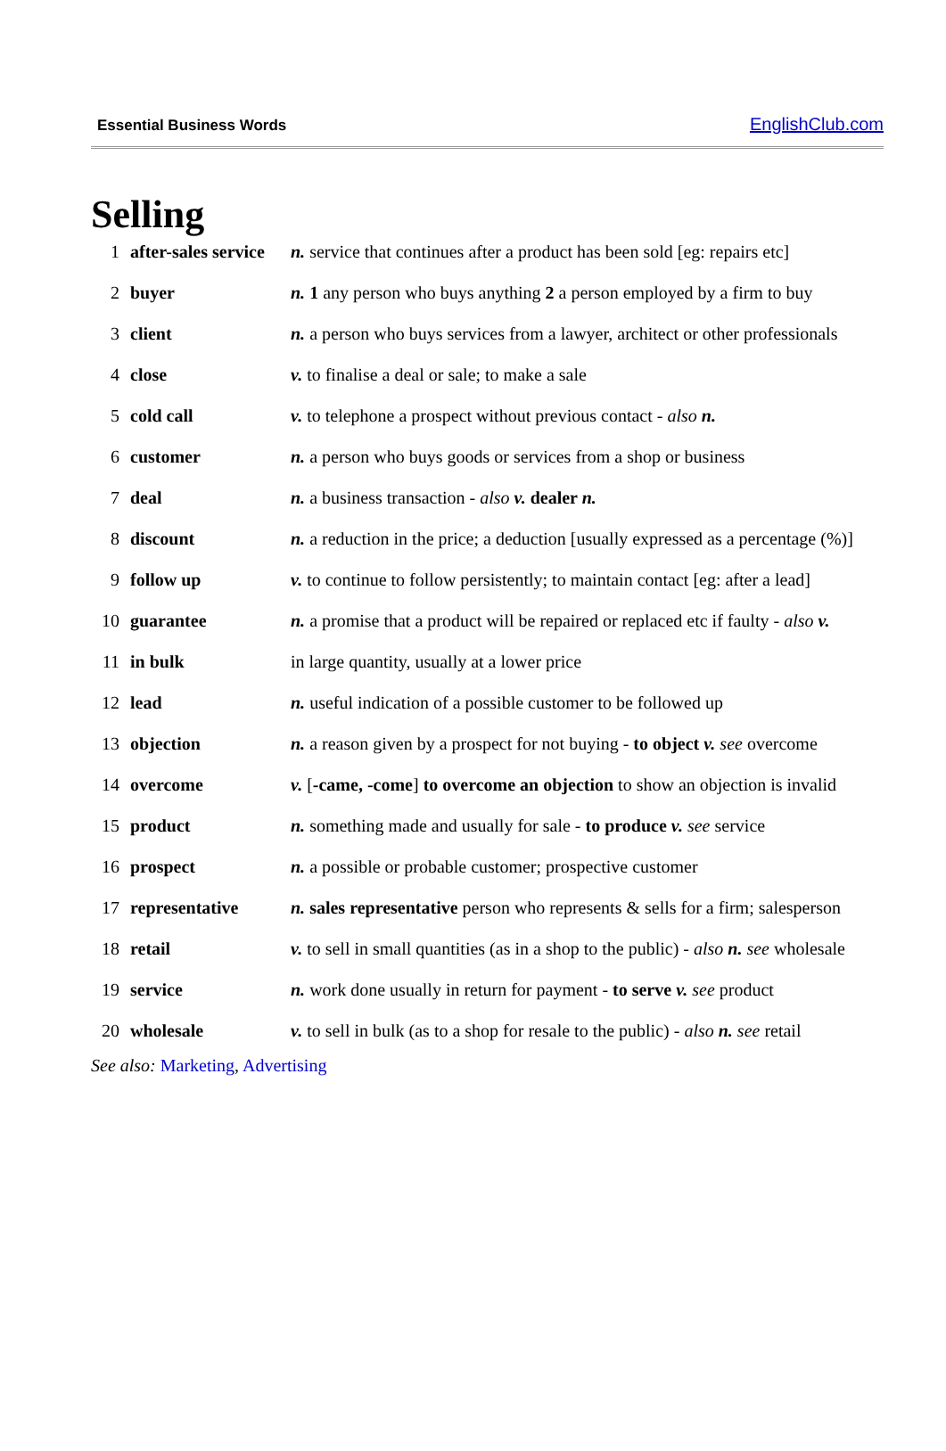Essential Business Words EnglishClub.com
Selling
| 1 | after-sales service | n. service that continues after a product has been sold [eg: repairs etc] |
| 2 | buyer | n. 1 any person who buys anything 2 a person employed by a firm to buy |
| 3 | client | n. a person who buys services from a lawyer, architect or other professionals |
| 4 | close | v. to finalise a deal or sale; to make a sale |
| 5 | cold call | v. to telephone a prospect without previous contact - also n. |
| 6 | customer | n. a person who buys goods or services from a shop or business |
| 7 | deal | n. a business transaction - also v. dealer n. |
| 8 | discount | n. a reduction in the price; a deduction [usually expressed as a percentage (%)] |
| 9 | follow up | v. to continue to follow persistently; to maintain contact [eg: after a lead] |
| 10 | guarantee | n. a promise that a product will be repaired or replaced etc if faulty - also v. |
| 11 | in bulk | in large quantity, usually at a lower price |
| 12 | lead | n. useful indication of a possible customer to be followed up |
| 13 | objection | n. a reason given by a prospect for not buying - to object v. see overcome |
| 14 | overcome | v. [ -came, -come ] to overcome an objection to show an objection is invalid |
| 15 | product | n. something made and usually for sale - to produce v. see service |
| 16 | prospect | n. a possible or probable customer; prospective customer |
| 17 | representative | n. sales representative person who represents & sells for a firm; salesperson |
| 18 | retail | v. to sell in small quantities (as in a shop to the public) - also n. see wholesale |
| 19 | service | n. work done usually in return for payment - to serve v. see product |
| 20 | wholesale | v. to sell in bulk (as to a shop for resale to the public) - also n. see retail |
See also: Marketing, Advertising